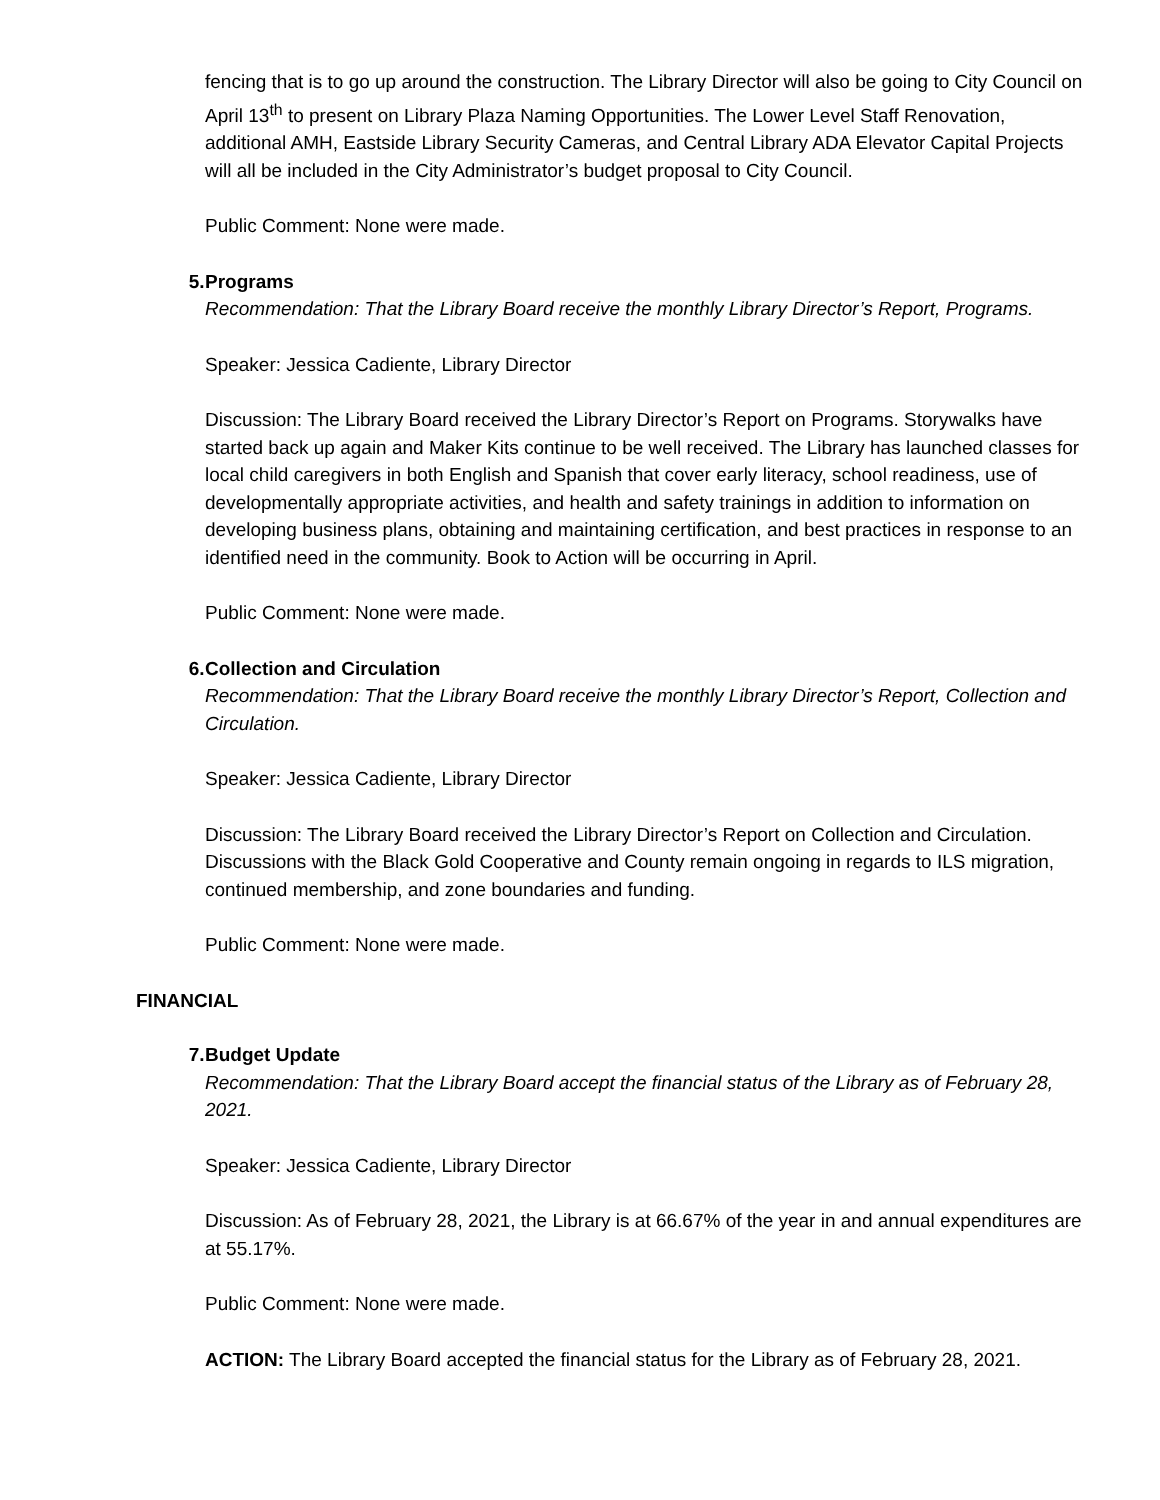fencing that is to go up around the construction. The Library Director will also be going to City Council on April 13<sup>th</sup> to present on Library Plaza Naming Opportunities. The Lower Level Staff Renovation, additional AMH, Eastside Library Security Cameras, and Central Library ADA Elevator Capital Projects will all be included in the City Administrator’s budget proposal to City Council.
Public Comment: None were made.
5. Programs
Recommendation: That the Library Board receive the monthly Library Director’s Report, Programs.
Speaker: Jessica Cadiente, Library Director
Discussion: The Library Board received the Library Director’s Report on Programs. Storywalks have started back up again and Maker Kits continue to be well received. The Library has launched classes for local child caregivers in both English and Spanish that cover early literacy, school readiness, use of developmentally appropriate activities, and health and safety trainings in addition to information on developing business plans, obtaining and maintaining certification, and best practices in response to an identified need in the community. Book to Action will be occurring in April.
Public Comment: None were made.
6. Collection and Circulation
Recommendation: That the Library Board receive the monthly Library Director’s Report, Collection and Circulation.
Speaker: Jessica Cadiente, Library Director
Discussion: The Library Board received the Library Director’s Report on Collection and Circulation. Discussions with the Black Gold Cooperative and County remain ongoing in regards to ILS migration, continued membership, and zone boundaries and funding.
Public Comment: None were made.
FINANCIAL
7. Budget Update
Recommendation: That the Library Board accept the financial status of the Library as of February 28, 2021.
Speaker: Jessica Cadiente, Library Director
Discussion: As of February 28, 2021, the Library is at 66.67% of the year in and annual expenditures are at 55.17%.
Public Comment: None were made.
ACTION: The Library Board accepted the financial status for the Library as of February 28, 2021.